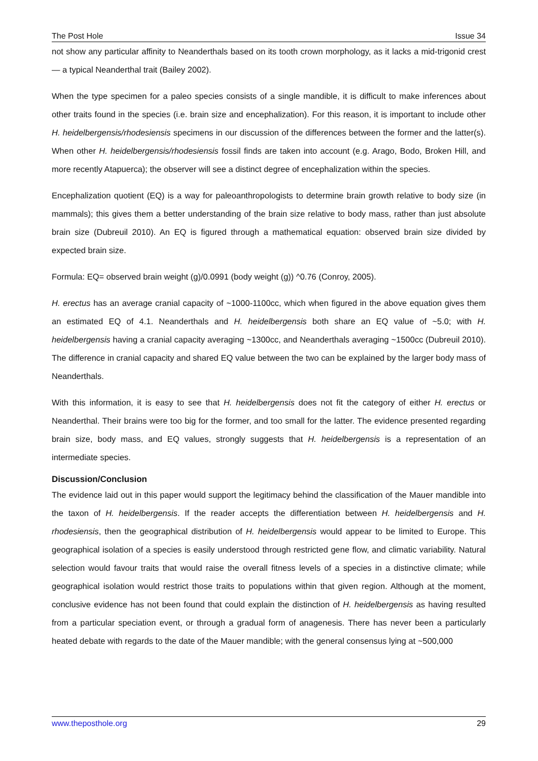The Post Hole Issue 34
not show any particular affinity to Neanderthals based on its tooth crown morphology, as it lacks a mid-trigonid crest— a typical Neanderthal trait (Bailey 2002).
When the type specimen for a paleo species consists of a single mandible, it is difficult to make inferences about other traits found in the species (i.e. brain size and encephalization). For this reason, it is important to include other H. heidelbergensis/rhodesiensis specimens in our discussion of the differences between the former and the latter(s). When other H. heidelbergensis/rhodesiensis fossil finds are taken into account (e.g. Arago, Bodo, Broken Hill, and more recently Atapuerca); the observer will see a distinct degree of encephalization within the species.
Encephalization quotient (EQ) is a way for paleoanthropologists to determine brain growth relative to body size (in mammals); this gives them a better understanding of the brain size relative to body mass, rather than just absolute brain size (Dubreuil 2010). An EQ is figured through a mathematical equation: observed brain size divided by expected brain size.
Formula: EQ= observed brain weight (g)/0.0991 (body weight (g)) ^0.76 (Conroy, 2005).
H. erectus has an average cranial capacity of ~1000-1100cc, which when figured in the above equation gives them an estimated EQ of 4.1. Neanderthals and H. heidelbergensis both share an EQ value of ~5.0; with H. heidelbergensis having a cranial capacity averaging ~1300cc, and Neanderthals averaging ~1500cc (Dubreuil 2010). The difference in cranial capacity and shared EQ value between the two can be explained by the larger body mass of Neanderthals.
With this information, it is easy to see that H. heidelbergensis does not fit the category of either H. erectus or Neanderthal. Their brains were too big for the former, and too small for the latter. The evidence presented regarding brain size, body mass, and EQ values, strongly suggests that H. heidelbergensis is a representation of an intermediate species.
Discussion/Conclusion
The evidence laid out in this paper would support the legitimacy behind the classification of the Mauer mandible into the taxon of H. heidelbergensis. If the reader accepts the differentiation between H. heidelbergensis and H. rhodesiensis, then the geographical distribution of H. heidelbergensis would appear to be limited to Europe. This geographical isolation of a species is easily understood through restricted gene flow, and climatic variability. Natural selection would favour traits that would raise the overall fitness levels of a species in a distinctive climate; while geographical isolation would restrict those traits to populations within that given region. Although at the moment, conclusive evidence has not been found that could explain the distinction of H. heidelbergensis as having resulted from a particular speciation event, or through a gradual form of anagenesis. There has never been a particularly heated debate with regards to the date of the Mauer mandible; with the general consensus lying at ~500,000
www.theposthole.org 29